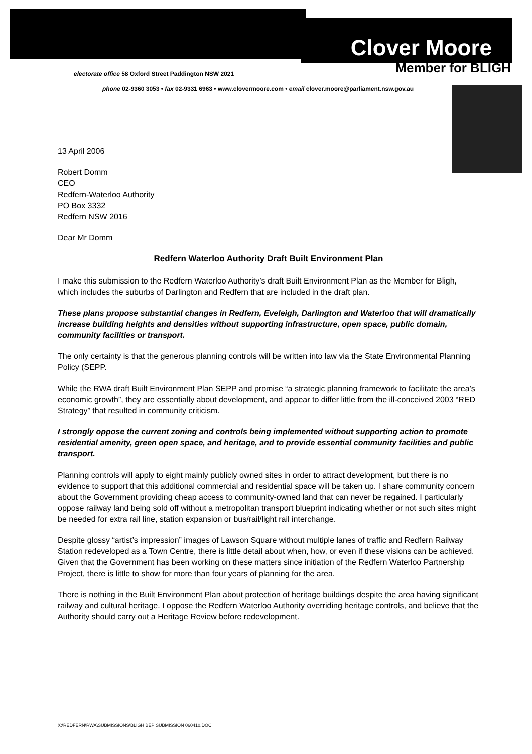Clover Moore
Member for BLIGH
electorate office 58 Oxford Street Paddington NSW 2021
phone 02-9360 3053 • fax 02-9331 6963 • www.clovermoore.com • email clover.moore@parliament.nsw.gov.au
13 April 2006
Robert Domm
CEO
Redfern-Waterloo Authority
PO Box 3332
Redfern NSW 2016
Dear Mr Domm
Redfern Waterloo Authority Draft Built Environment Plan
I make this submission to the Redfern Waterloo Authority’s draft Built Environment Plan as the Member for Bligh, which includes the suburbs of Darlington and Redfern that are included in the draft plan.
These plans propose substantial changes in Redfern, Eveleigh, Darlington and Waterloo that will dramatically increase building heights and densities without supporting infrastructure, open space, public domain, community facilities or transport.
The only certainty is that the generous planning controls will be written into law via the State Environmental Planning Policy (SEPP.
While the RWA draft Built Environment Plan SEPP and promise “a strategic planning framework to facilitate the area’s economic growth”, they are essentially about development, and appear to differ little from the ill-conceived 2003 “RED Strategy” that resulted in community criticism.
I strongly oppose the current zoning and controls being implemented without supporting action to promote residential amenity, green open space, and heritage, and to provide essential community facilities and public transport.
Planning controls will apply to eight mainly publicly owned sites in order to attract development, but there is no evidence to support that this additional commercial and residential space will be taken up. I share community concern about the Government providing cheap access to community-owned land that can never be regained. I particularly oppose railway land being sold off without a metropolitan transport blueprint indicating whether or not such sites might be needed for extra rail line, station expansion or bus/rail/light rail interchange.
Despite glossy “artist’s impression” images of Lawson Square without multiple lanes of traffic and Redfern Railway Station redeveloped as a Town Centre, there is little detail about when, how, or even if these visions can be achieved. Given that the Government has been working on these matters since initiation of the Redfern Waterloo Partnership Project, there is little to show for more than four years of planning for the area.
There is nothing in the Built Environment Plan about protection of heritage buildings despite the area having significant railway and cultural heritage. I oppose the Redfern Waterloo Authority overriding heritage controls, and believe that the Authority should carry out a Heritage Review before redevelopment.
X:\REDFERN\RWA\SUBMISSIONS\BLIGH BEP SUBMISSION 060410.DOC